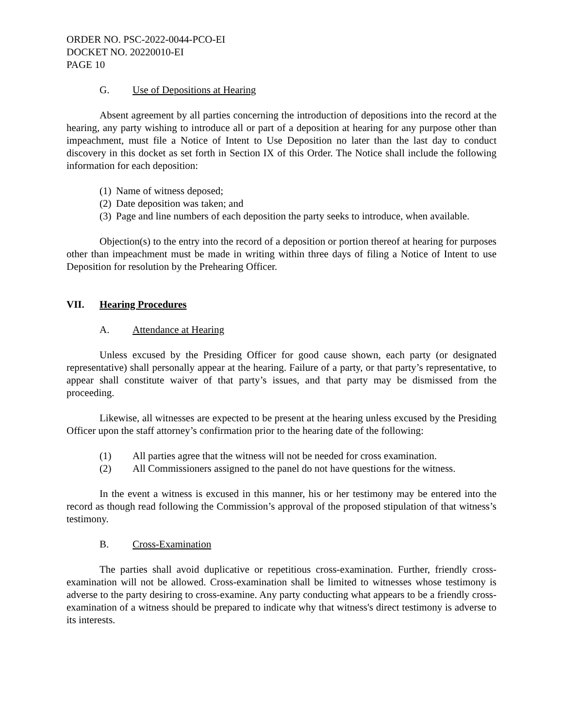ORDER NO. PSC-2022-0044-PCO-EI
DOCKET NO. 20220010-EI
PAGE 10
G. Use of Depositions at Hearing
Absent agreement by all parties concerning the introduction of depositions into the record at the hearing, any party wishing to introduce all or part of a deposition at hearing for any purpose other than impeachment, must file a Notice of Intent to Use Deposition no later than the last day to conduct discovery in this docket as set forth in Section IX of this Order. The Notice shall include the following information for each deposition:
(1) Name of witness deposed;
(2) Date deposition was taken; and
(3) Page and line numbers of each deposition the party seeks to introduce, when available.
Objection(s) to the entry into the record of a deposition or portion thereof at hearing for purposes other than impeachment must be made in writing within three days of filing a Notice of Intent to use Deposition for resolution by the Prehearing Officer.
VII. Hearing Procedures
A. Attendance at Hearing
Unless excused by the Presiding Officer for good cause shown, each party (or designated representative) shall personally appear at the hearing. Failure of a party, or that party’s representative, to appear shall constitute waiver of that party’s issues, and that party may be dismissed from the proceeding.
Likewise, all witnesses are expected to be present at the hearing unless excused by the Presiding Officer upon the staff attorney’s confirmation prior to the hearing date of the following:
(1) All parties agree that the witness will not be needed for cross examination.
(2) All Commissioners assigned to the panel do not have questions for the witness.
In the event a witness is excused in this manner, his or her testimony may be entered into the record as though read following the Commission’s approval of the proposed stipulation of that witness’s testimony.
B. Cross-Examination
The parties shall avoid duplicative or repetitious cross-examination. Further, friendly cross-examination will not be allowed. Cross-examination shall be limited to witnesses whose testimony is adverse to the party desiring to cross-examine. Any party conducting what appears to be a friendly cross-examination of a witness should be prepared to indicate why that witness's direct testimony is adverse to its interests.